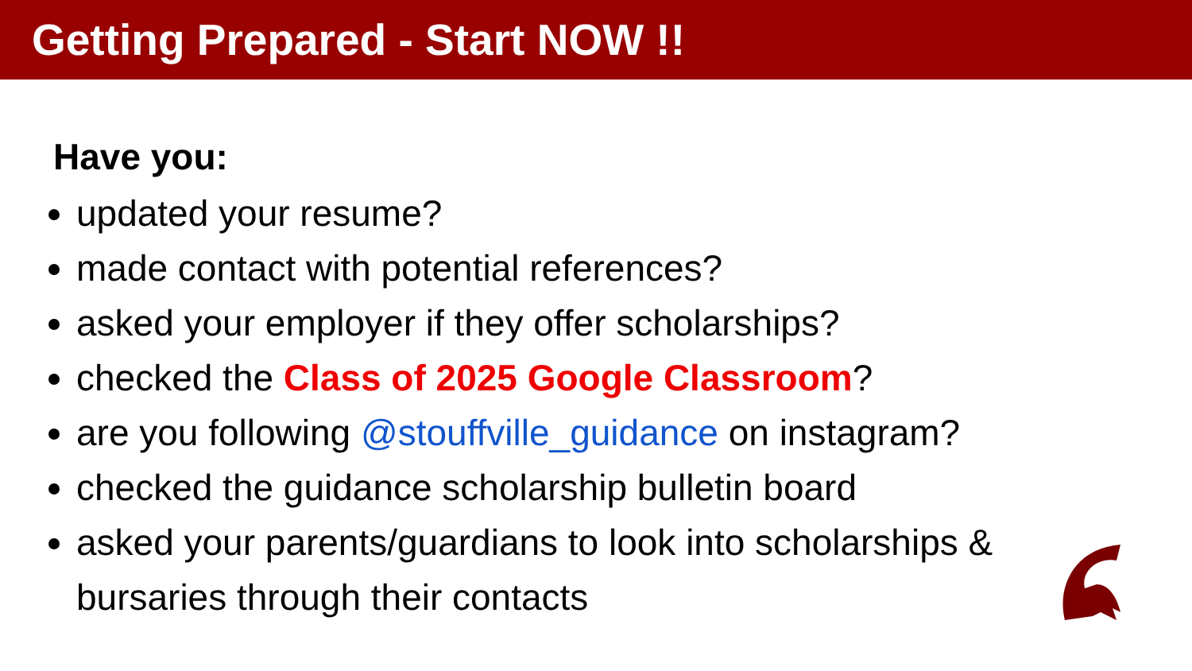Getting Prepared - Start NOW !!
Have you:
updated your resume?
made contact with potential references?
asked your employer if they offer scholarships?
checked the Class of 2025 Google Classroom?
are you following @stouffville_guidance on instagram?
checked the guidance scholarship bulletin board
asked your parents/guardians to look into scholarships & bursaries through their contacts